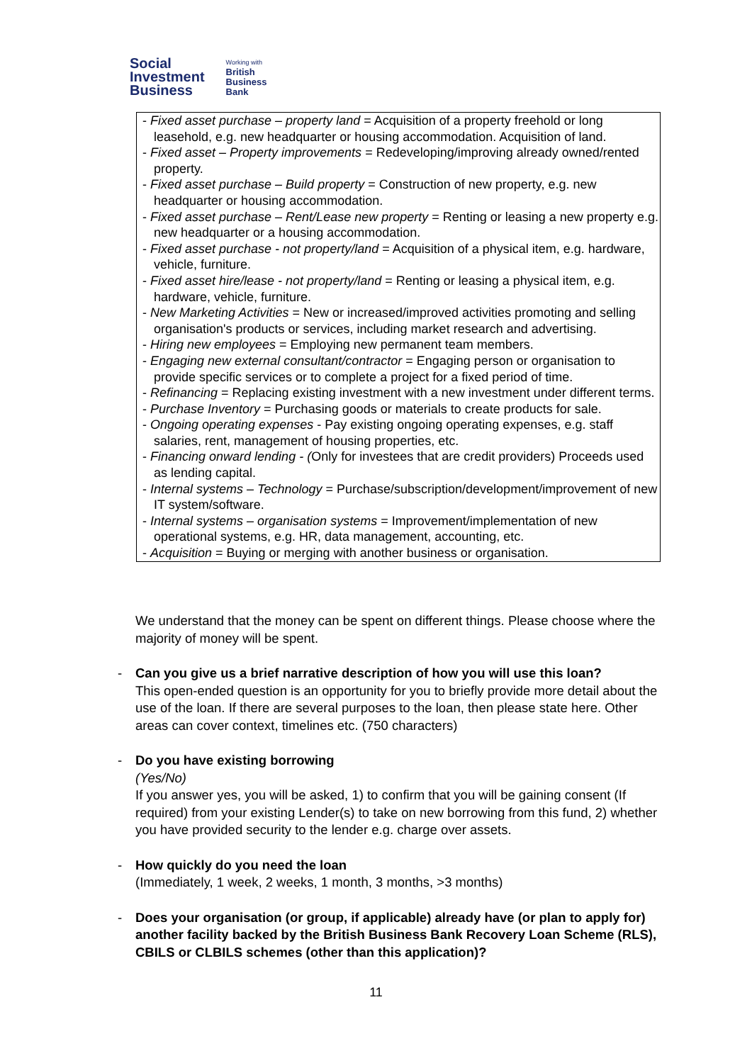Social
Investment
Business
Working with
British
Business
Bank
- Fixed asset purchase – property land = Acquisition of a property freehold or long leasehold, e.g. new headquarter or housing accommodation. Acquisition of land.
- Fixed asset – Property improvements = Redeveloping/improving already owned/rented property.
- Fixed asset purchase – Build property = Construction of new property, e.g. new headquarter or housing accommodation.
- Fixed asset purchase – Rent/Lease new property = Renting or leasing a new property e.g. new headquarter or a housing accommodation.
- Fixed asset purchase - not property/land = Acquisition of a physical item, e.g. hardware, vehicle, furniture.
- Fixed asset hire/lease - not property/land = Renting or leasing a physical item, e.g. hardware, vehicle, furniture.
- New Marketing Activities = New or increased/improved activities promoting and selling organisation's products or services, including market research and advertising.
- Hiring new employees = Employing new permanent team members.
- Engaging new external consultant/contractor = Engaging person or organisation to provide specific services or to complete a project for a fixed period of time.
- Refinancing = Replacing existing investment with a new investment under different terms.
- Purchase Inventory = Purchasing goods or materials to create products for sale.
- Ongoing operating expenses - Pay existing ongoing operating expenses, e.g. staff salaries, rent, management of housing properties, etc.
- Financing onward lending - (Only for investees that are credit providers) Proceeds used as lending capital.
- Internal systems – Technology = Purchase/subscription/development/improvement of new IT system/software.
- Internal systems – organisation systems = Improvement/implementation of new operational systems, e.g. HR, data management, accounting, etc.
- Acquisition = Buying or merging with another business or organisation.
We understand that the money can be spent on different things. Please choose where the majority of money will be spent.
- Can you give us a brief narrative description of how you will use this loan?
This open-ended question is an opportunity for you to briefly provide more detail about the use of the loan. If there are several purposes to the loan, then please state here. Other areas can cover context, timelines etc. (750 characters)
- Do you have existing borrowing
(Yes/No)
If you answer yes, you will be asked, 1) to confirm that you will be gaining consent (If required) from your existing Lender(s) to take on new borrowing from this fund, 2) whether you have provided security to the lender e.g. charge over assets.
- How quickly do you need the loan
(Immediately, 1 week, 2 weeks, 1 month, 3 months, >3 months)
- Does your organisation (or group, if applicable) already have (or plan to apply for) another facility backed by the British Business Bank Recovery Loan Scheme (RLS), CBILS or CLBILS schemes (other than this application)?
11